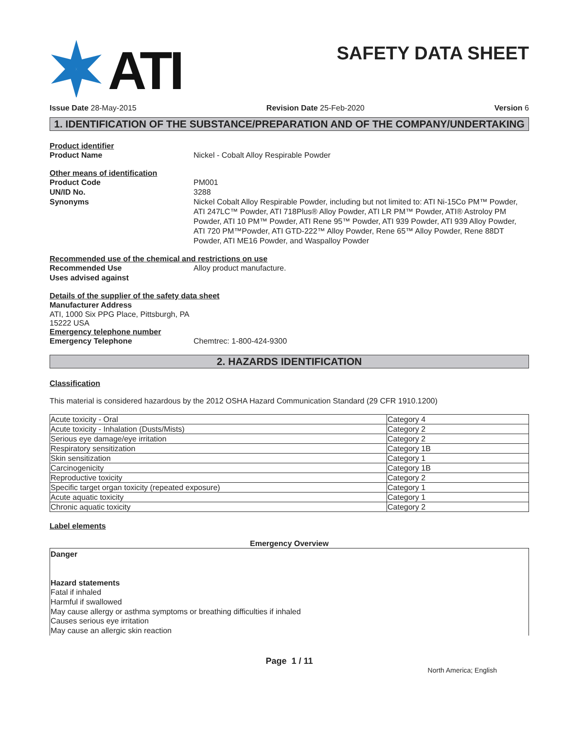ATI
SAFETY DATA SHEET
Issue Date 28-May-2015 Revision Date 25-Feb-2020 Version 6
1. IDENTIFICATION OF THE SUBSTANCE/PREPARATION AND OF THE COMPANY/UNDERTAKING
Product identifier
Product Name Nickel - Cobalt Alloy Respirable Powder
Other means of identification
Product Code PM001
UN/ID No. 3288
Synonyms Nickel Cobalt Alloy Respirable Powder, including but not limited to: ATI Ni-15Co PM™ Powder, ATI 247LC™ Powder, ATI 718Plus® Alloy Powder, ATI LR PM™ Powder, ATI® Astroloy PM Powder, ATI 10 PM™ Powder, ATI Rene 95™ Powder, ATI 939 Powder, ATI 939 Alloy Powder, ATI 720 PM™Powder, ATI GTD-222™ Alloy Powder, Rene 65™ Alloy Powder, Rene 88DT Powder, ATI ME16 Powder, and Waspalloy Powder
Recommended use of the chemical and restrictions on use
Recommended Use Alloy product manufacture.
Uses advised against
Details of the supplier of the safety data sheet
Manufacturer Address
ATI, 1000 Six PPG Place, Pittsburgh, PA
15222 USA
Emergency telephone number
Emergency Telephone Chemtrec: 1-800-424-9300
2. HAZARDS IDENTIFICATION
Classification
This material is considered hazardous by the 2012 OSHA Hazard Communication Standard (29 CFR 1910.1200)
| Acute toxicity - Oral | Category 4 |
| Acute toxicity - Inhalation (Dusts/Mists) | Category 2 |
| Serious eye damage/eye irritation | Category 2 |
| Respiratory sensitization | Category 1B |
| Skin sensitization | Category 1 |
| Carcinogenicity | Category 1B |
| Reproductive toxicity | Category 2 |
| Specific target organ toxicity (repeated exposure) | Category 1 |
| Acute aquatic toxicity | Category 1 |
| Chronic aquatic toxicity | Category 2 |
Label elements
Emergency Overview
Danger
Hazard statements
Fatal if inhaled
Harmful if swallowed
May cause allergy or asthma symptoms or breathing difficulties if inhaled
Causes serious eye irritation
May cause an allergic skin reaction
Page 1 / 11
North America; English